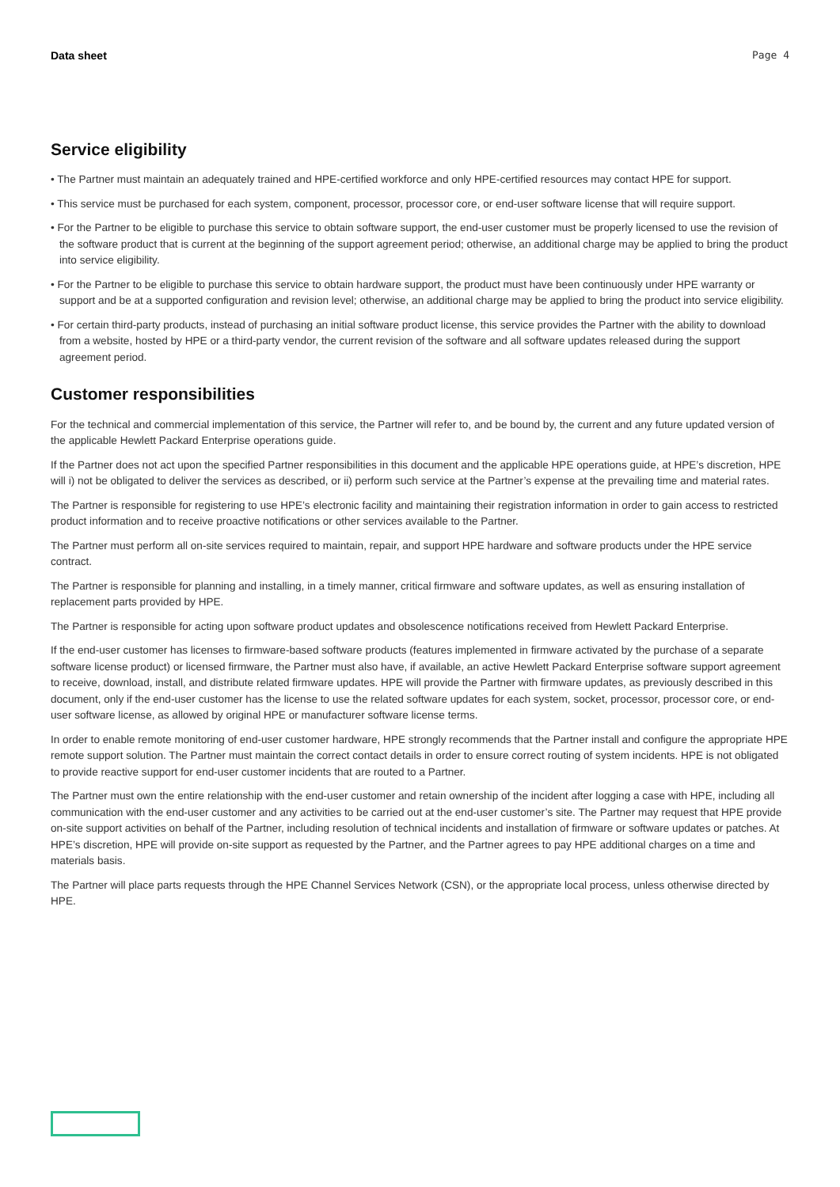Data sheet Page 4
Service eligibility
• The Partner must maintain an adequately trained and HPE-certified workforce and only HPE-certified resources may contact HPE for support.
• This service must be purchased for each system, component, processor, processor core, or end-user software license that will require support.
• For the Partner to be eligible to purchase this service to obtain software support, the end-user customer must be properly licensed to use the revision of the software product that is current at the beginning of the support agreement period; otherwise, an additional charge may be applied to bring the product into service eligibility.
• For the Partner to be eligible to purchase this service to obtain hardware support, the product must have been continuously under HPE warranty or support and be at a supported configuration and revision level; otherwise, an additional charge may be applied to bring the product into service eligibility.
• For certain third-party products, instead of purchasing an initial software product license, this service provides the Partner with the ability to download from a website, hosted by HPE or a third-party vendor, the current revision of the software and all software updates released during the support agreement period.
Customer responsibilities
For the technical and commercial implementation of this service, the Partner will refer to, and be bound by, the current and any future updated version of the applicable Hewlett Packard Enterprise operations guide.
If the Partner does not act upon the specified Partner responsibilities in this document and the applicable HPE operations guide, at HPE’s discretion, HPE will i) not be obligated to deliver the services as described, or ii) perform such service at the Partner’s expense at the prevailing time and material rates.
The Partner is responsible for registering to use HPE’s electronic facility and maintaining their registration information in order to gain access to restricted product information and to receive proactive notifications or other services available to the Partner.
The Partner must perform all on-site services required to maintain, repair, and support HPE hardware and software products under the HPE service contract.
The Partner is responsible for planning and installing, in a timely manner, critical firmware and software updates, as well as ensuring installation of replacement parts provided by HPE.
The Partner is responsible for acting upon software product updates and obsolescence notifications received from Hewlett Packard Enterprise.
If the end-user customer has licenses to firmware-based software products (features implemented in firmware activated by the purchase of a separate software license product) or licensed firmware, the Partner must also have, if available, an active Hewlett Packard Enterprise software support agreement to receive, download, install, and distribute related firmware updates. HPE will provide the Partner with firmware updates, as previously described in this document, only if the end-user customer has the license to use the related software updates for each system, socket, processor, processor core, or end-user software license, as allowed by original HPE or manufacturer software license terms.
In order to enable remote monitoring of end-user customer hardware, HPE strongly recommends that the Partner install and configure the appropriate HPE remote support solution. The Partner must maintain the correct contact details in order to ensure correct routing of system incidents. HPE is not obligated to provide reactive support for end-user customer incidents that are routed to a Partner.
The Partner must own the entire relationship with the end-user customer and retain ownership of the incident after logging a case with HPE, including all communication with the end-user customer and any activities to be carried out at the end-user customer’s site. The Partner may request that HPE provide on-site support activities on behalf of the Partner, including resolution of technical incidents and installation of firmware or software updates or patches. At HPE’s discretion, HPE will provide on-site support as requested by the Partner, and the Partner agrees to pay HPE additional charges on a time and materials basis.
The Partner will place parts requests through the HPE Channel Services Network (CSN), or the appropriate local process, unless otherwise directed by HPE.